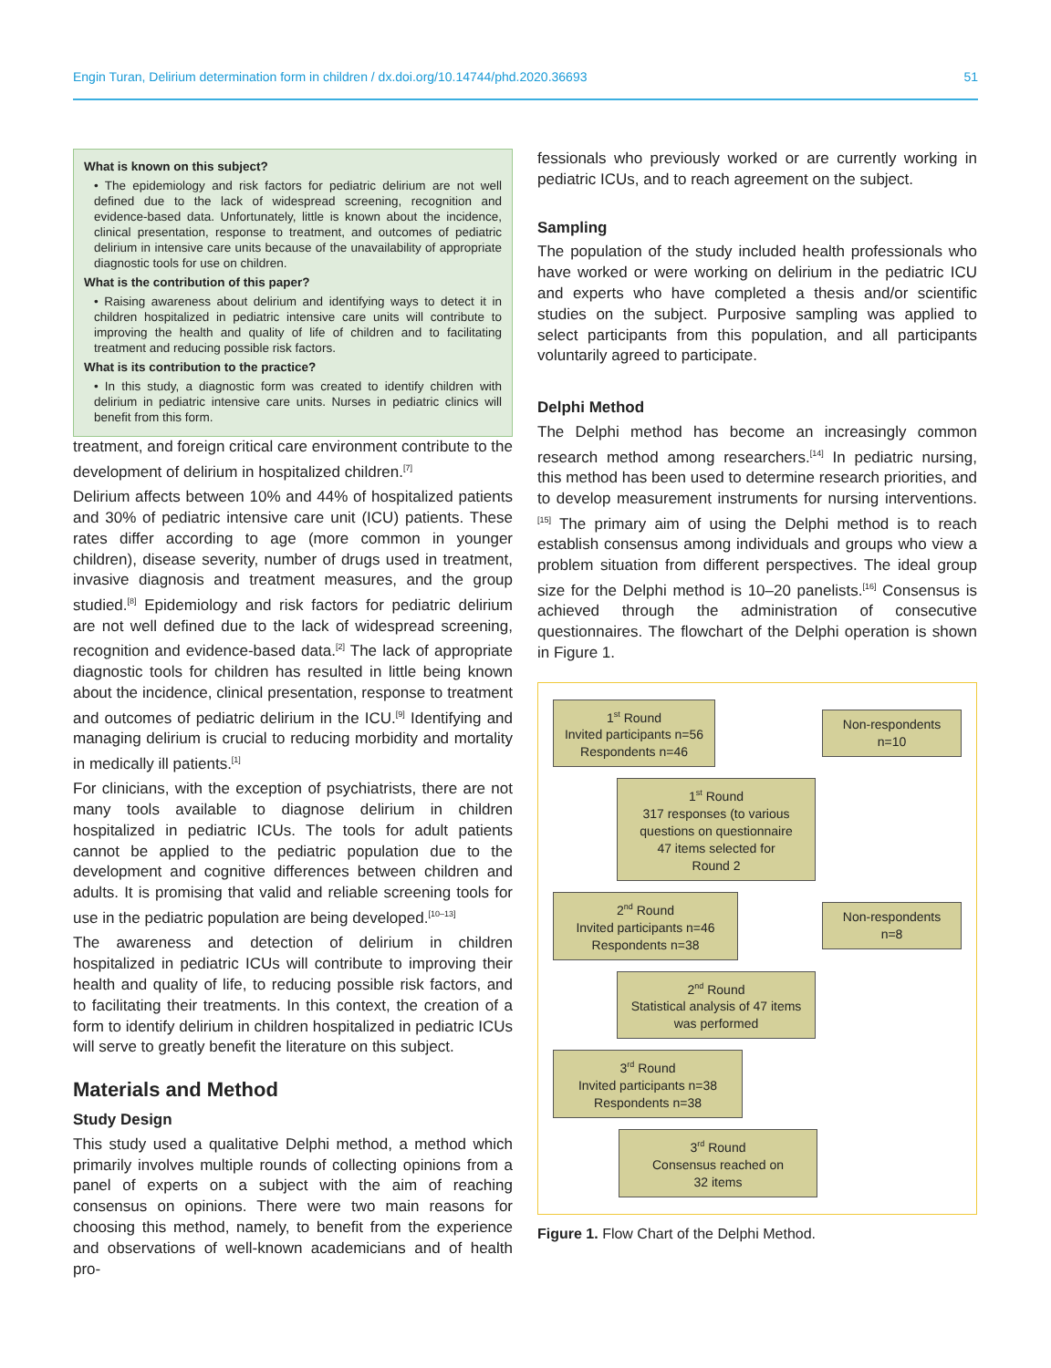Engin Turan, Delirium determination form in children / dx.doi.org/10.14744/phd.2020.36693 51
What is known on this subject?
• The epidemiology and risk factors for pediatric delirium are not well defined due to the lack of widespread screening, recognition and evidence-based data. Unfortunately, little is known about the incidence, clinical presentation, response to treatment, and outcomes of pediatric delirium in intensive care units because of the unavailability of appropriate diagnostic tools for use on children.
What is the contribution of this paper?
• Raising awareness about delirium and identifying ways to detect it in children hospitalized in pediatric intensive care units will contribute to improving the health and quality of life of children and to facilitating treatment and reducing possible risk factors.
What is its contribution to the practice?
• In this study, a diagnostic form was created to identify children with delirium in pediatric intensive care units. Nurses in pediatric clinics will benefit from this form.
treatment, and foreign critical care environment contribute to the development of delirium in hospitalized children.<sup>[7]</sup>
Delirium affects between 10% and 44% of hospitalized patients and 30% of pediatric intensive care unit (ICU) patients. These rates differ according to age (more common in younger children), disease severity, number of drugs used in treatment, invasive diagnosis and treatment measures, and the group studied.<sup>[8]</sup> Epidemiology and risk factors for pediatric delirium are not well defined due to the lack of widespread screening, recognition and evidence-based data.<sup>[2]</sup> The lack of appropriate diagnostic tools for children has resulted in little being known about the incidence, clinical presentation, response to treatment and outcomes of pediatric delirium in the ICU.<sup>[9]</sup> Identifying and managing delirium is crucial to reducing morbidity and mortality in medically ill patients.<sup>[1]</sup>
For clinicians, with the exception of psychiatrists, there are not many tools available to diagnose delirium in children hospitalized in pediatric ICUs. The tools for adult patients cannot be applied to the pediatric population due to the development and cognitive differences between children and adults. It is promising that valid and reliable screening tools for use in the pediatric population are being developed.<sup>[10–13]</sup>
The awareness and detection of delirium in children hospitalized in pediatric ICUs will contribute to improving their health and quality of life, to reducing possible risk factors, and to facilitating their treatments. In this context, the creation of a form to identify delirium in children hospitalized in pediatric ICUs will serve to greatly benefit the literature on this subject.
Materials and Method
Study Design
This study used a qualitative Delphi method, a method which primarily involves multiple rounds of collecting opinions from a panel of experts on a subject with the aim of reaching consensus on opinions. There were two main reasons for choosing this method, namely, to benefit from the experience and observations of well-known academicians and of health pro-
fessionals who previously worked or are currently working in pediatric ICUs, and to reach agreement on the subject.
Sampling
The population of the study included health professionals who have worked or were working on delirium in the pediatric ICU and experts who have completed a thesis and/or scientific studies on the subject. Purposive sampling was applied to select participants from this population, and all participants voluntarily agreed to participate.
Delphi Method
The Delphi method has become an increasingly common research method among researchers.<sup>[14]</sup> In pediatric nursing, this method has been used to determine research priorities, and to develop measurement instruments for nursing interventions.<sup>[15]</sup> The primary aim of using the Delphi method is to reach establish consensus among individuals and groups who view a problem situation from different perspectives. The ideal group size for the Delphi method is 10–20 panelists.<sup>[16]</sup> Consensus is achieved through the administration of consecutive questionnaires. The flowchart of the Delphi operation is shown in Figure 1.
1<sup>st</sup> Round
Invited participants n=56
Respondents n=46
Non-respondents
n=10
1<sup>st</sup> Round
317 responses (to various questions on questionnaire
47 items selected for
Round 2
2<sup>nd</sup> Round
Invited participants n=46
Respondents n=38
Non-respondents
n=8
2<sup>nd</sup> Round
Statistical analysis of 47 items
was performed
3<sup>rd</sup> Round
Invited participants n=38
Respondents n=38
3<sup>rd</sup> Round
Consensus reached on
32 items
Figure 1. Flow Chart of the Delphi Method.